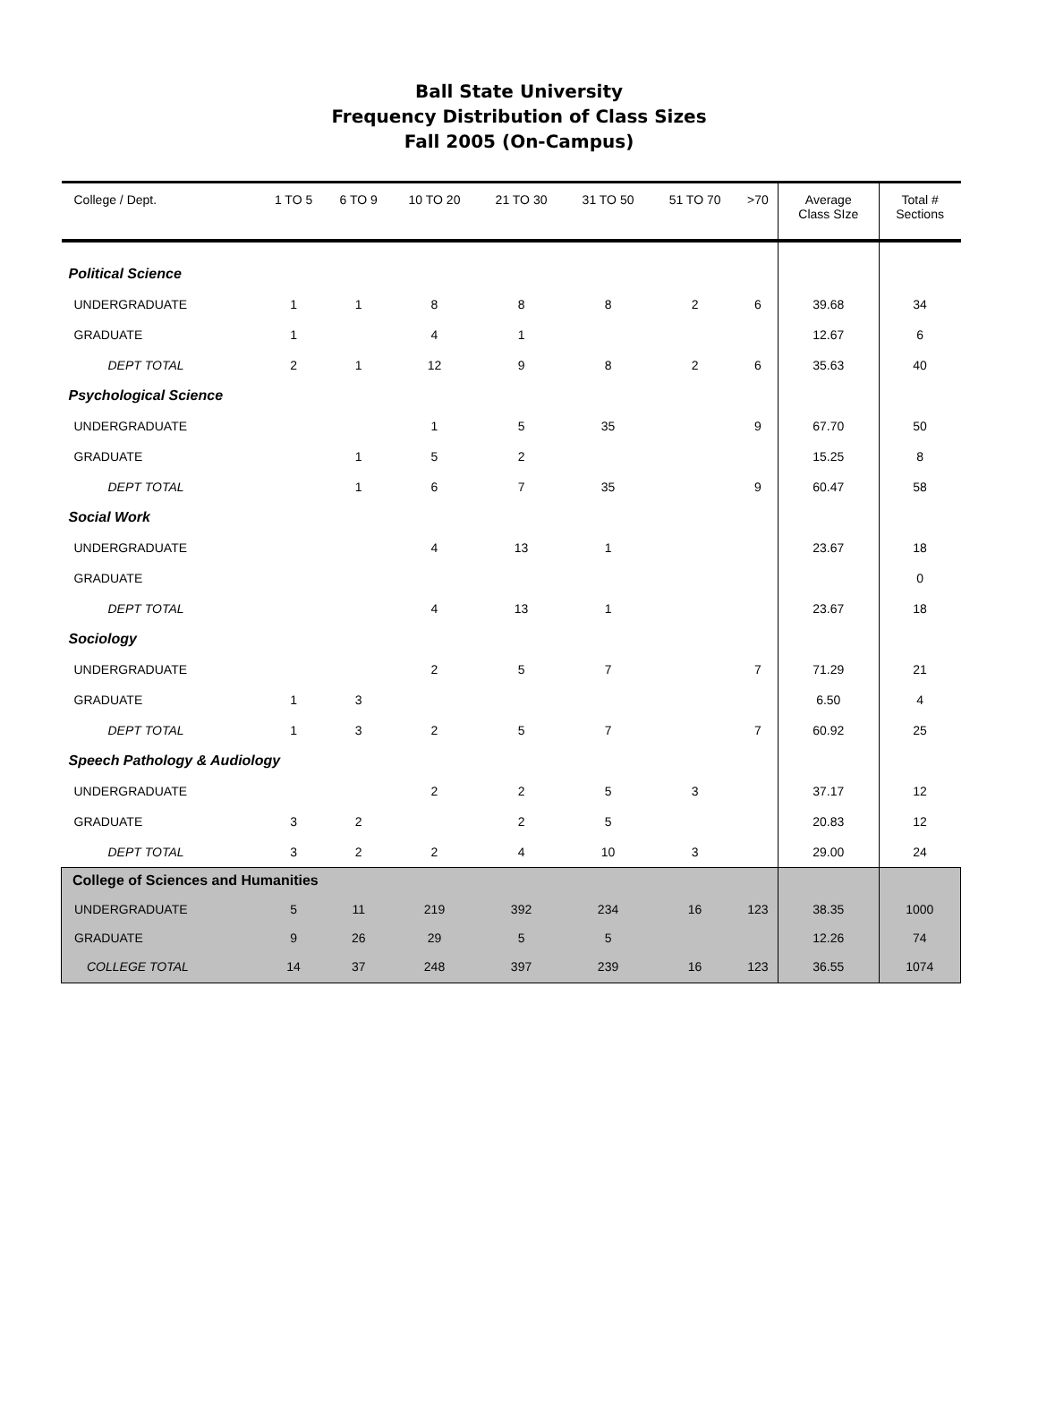Ball State University
Frequency Distribution of Class Sizes
Fall 2005 (On-Campus)
| College / Dept. | 1 TO 5 | 6 TO 9 | 10 TO 20 | 21 TO 30 | 31 TO 50 | 51 TO 70 | >70 | Average Class SIze | Total # Sections |
| --- | --- | --- | --- | --- | --- | --- | --- | --- | --- |
| Political Science | | | | | | | | | |
| UNDERGRADUATE | 1 | 1 | 8 | 8 | 8 | 2 | 6 | 39.68 | 34 |
| GRADUATE | 1 | | 4 | 1 | | | | 12.67 | 6 |
| DEPT TOTAL | 2 | 1 | 12 | 9 | 8 | 2 | 6 | 35.63 | 40 |
| Psychological Science | | | | | | | | | |
| UNDERGRADUATE | | | 1 | 5 | 35 | | 9 | 67.70 | 50 |
| GRADUATE | | 1 | 5 | 2 | | | | 15.25 | 8 |
| DEPT TOTAL | | 1 | 6 | 7 | 35 | | 9 | 60.47 | 58 |
| Social Work | | | | | | | | | |
| UNDERGRADUATE | | | 4 | 13 | 1 | | | 23.67 | 18 |
| GRADUATE | | | | | | | | | 0 |
| DEPT TOTAL | | | 4 | 13 | 1 | | | 23.67 | 18 |
| Sociology | | | | | | | | | |
| UNDERGRADUATE | | | 2 | 5 | 7 | | 7 | 71.29 | 21 |
| GRADUATE | 1 | 3 | | | | | | 6.50 | 4 |
| DEPT TOTAL | 1 | 3 | 2 | 5 | 7 | | 7 | 60.92 | 25 |
| Speech Pathology & Audiology | | | | | | | | | |
| UNDERGRADUATE | | | 2 | 2 | 5 | 3 | | 37.17 | 12 |
| GRADUATE | 3 | 2 | | 2 | 5 | | | 20.83 | 12 |
| DEPT TOTAL | 3 | 2 | 2 | 4 | 10 | 3 | | 29.00 | 24 |
| College of Sciences and Humanities | | | | | | | | | |
| UNDERGRADUATE | 5 | 11 | 219 | 392 | 234 | 16 | 123 | 38.35 | 1000 |
| GRADUATE | 9 | 26 | 29 | 5 | 5 | | | 12.26 | 74 |
| COLLEGE TOTAL | 14 | 37 | 248 | 397 | 239 | 16 | 123 | 36.55 | 1074 |